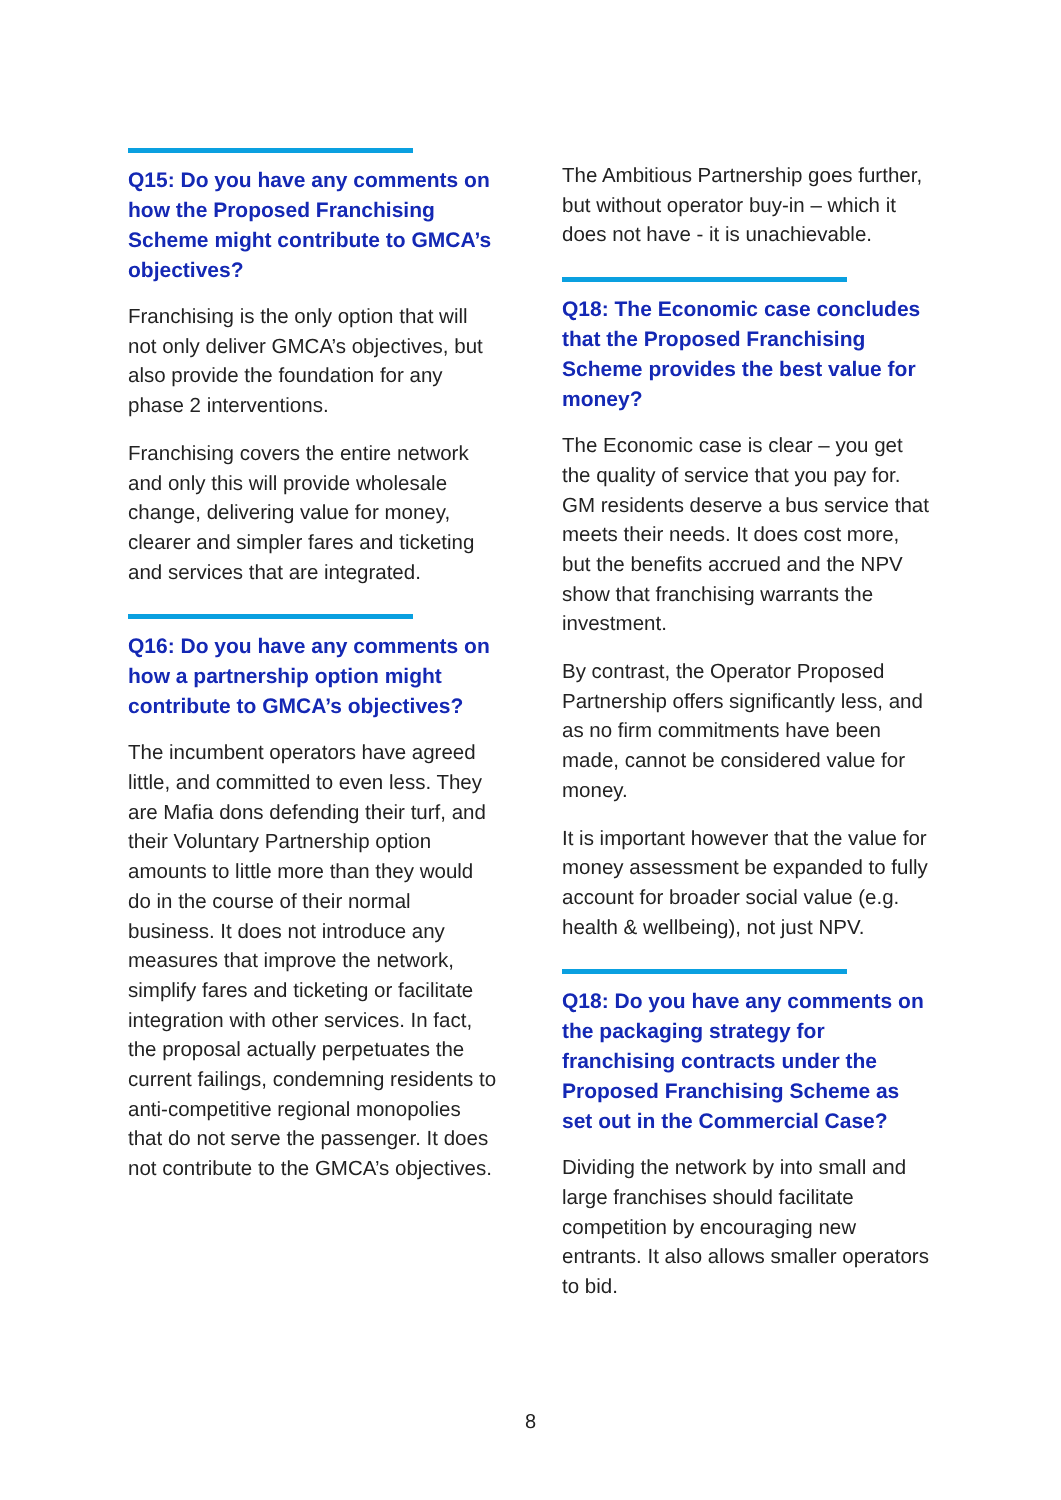Q15: Do you have any comments on how the Proposed Franchising Scheme might contribute to GMCA’s objectives?
Franchising is the only option that will not only deliver GMCA’s objectives, but also provide the foundation for any phase 2 interventions.
Franchising covers the entire network and only this will provide wholesale change, delivering value for money, clearer and simpler fares and ticketing and services that are integrated.
Q16: Do you have any comments on how a partnership option might contribute to GMCA’s objectives?
The incumbent operators have agreed little, and committed to even less. They are Mafia dons defending their turf, and their Voluntary Partnership option amounts to little more than they would do in the course of their normal business. It does not introduce any measures that improve the network, simplify fares and ticketing or facilitate integration with other services. In fact, the proposal actually perpetuates the current failings, condemning residents to anti-competitive regional monopolies that do not serve the passenger. It does not contribute to the GMCA’s objectives.
The Ambitious Partnership goes further, but without operator buy-in – which it does not have - it is unachievable.
Q18: The Economic case concludes that the Proposed Franchising Scheme provides the best value for money?
The Economic case is clear – you get the quality of service that you pay for. GM residents deserve a bus service that meets their needs. It does cost more, but the benefits accrued and the NPV show that franchising warrants the investment.
By contrast, the Operator Proposed Partnership offers significantly less, and as no firm commitments have been made, cannot be considered value for money.
It is important however that the value for money assessment be expanded to fully account for broader social value (e.g. health & wellbeing), not just NPV.
Q18: Do you have any comments on the packaging strategy for franchising contracts under the Proposed Franchising Scheme as set out in the Commercial Case?
Dividing the network by into small and large franchises should facilitate competition by encouraging new entrants. It also allows smaller operators to bid.
8